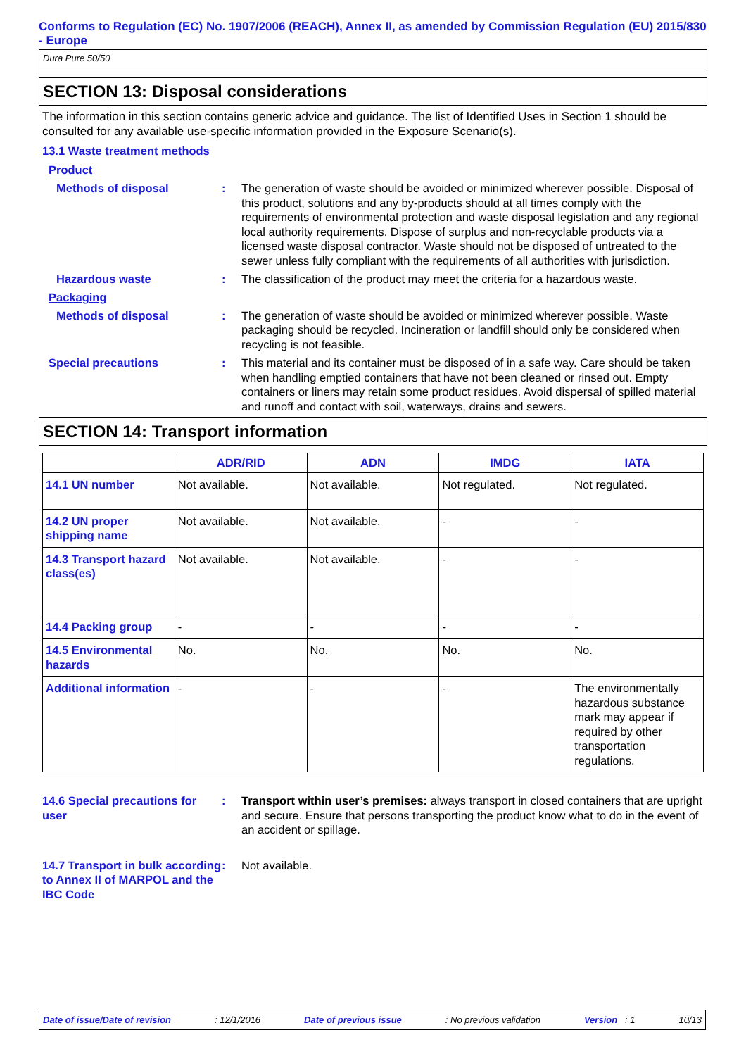Conforms to Regulation (EC) No. 1907/2006 (REACH), Annex II, as amended by Commission Regulation (EU) 2015/830 - Europe
Dura Pure 50/50
SECTION 13: Disposal considerations
The information in this section contains generic advice and guidance. The list of Identified Uses in Section 1 should be consulted for any available use-specific information provided in the Exposure Scenario(s).
13.1 Waste treatment methods
Product
Methods of disposal : The generation of waste should be avoided or minimized wherever possible. Disposal of this product, solutions and any by-products should at all times comply with the requirements of environmental protection and waste disposal legislation and any regional local authority requirements. Dispose of surplus and non-recyclable products via a licensed waste disposal contractor. Waste should not be disposed of untreated to the sewer unless fully compliant with the requirements of all authorities with jurisdiction.
Hazardous waste : The classification of the product may meet the criteria for a hazardous waste.
Packaging
Methods of disposal : The generation of waste should be avoided or minimized wherever possible. Waste packaging should be recycled. Incineration or landfill should only be considered when recycling is not feasible.
Special precautions : This material and its container must be disposed of in a safe way. Care should be taken when handling emptied containers that have not been cleaned or rinsed out. Empty containers or liners may retain some product residues. Avoid dispersal of spilled material and runoff and contact with soil, waterways, drains and sewers.
SECTION 14: Transport information
| | ADR/RID | ADN | IMDG | IATA |
| --- | --- | --- | --- | --- |
| 14.1 UN number | Not available. | Not available. | Not regulated. | Not regulated. |
| 14.2 UN proper shipping name | Not available. | Not available. | - | - |
| 14.3 Transport hazard class(es) | Not available. | Not available. | - | - |
| 14.4 Packing group | - | - | - | - |
| 14.5 Environmental hazards | No. | No. | No. | No. |
| Additional information | - | - | - | The environmentally hazardous substance mark may appear if required by other transportation regulations. |
14.6 Special precautions for user
: Transport within user’s premises: always transport in closed containers that are upright and secure. Ensure that persons transporting the product know what to do in the event of an accident or spillage.
14.7 Transport in bulk according to Annex II of MARPOL and the IBC Code
: Not available.
Date of issue/Date of revision: 12/1/2016 Date of previous issue: No previous validation Version : 1 10/13